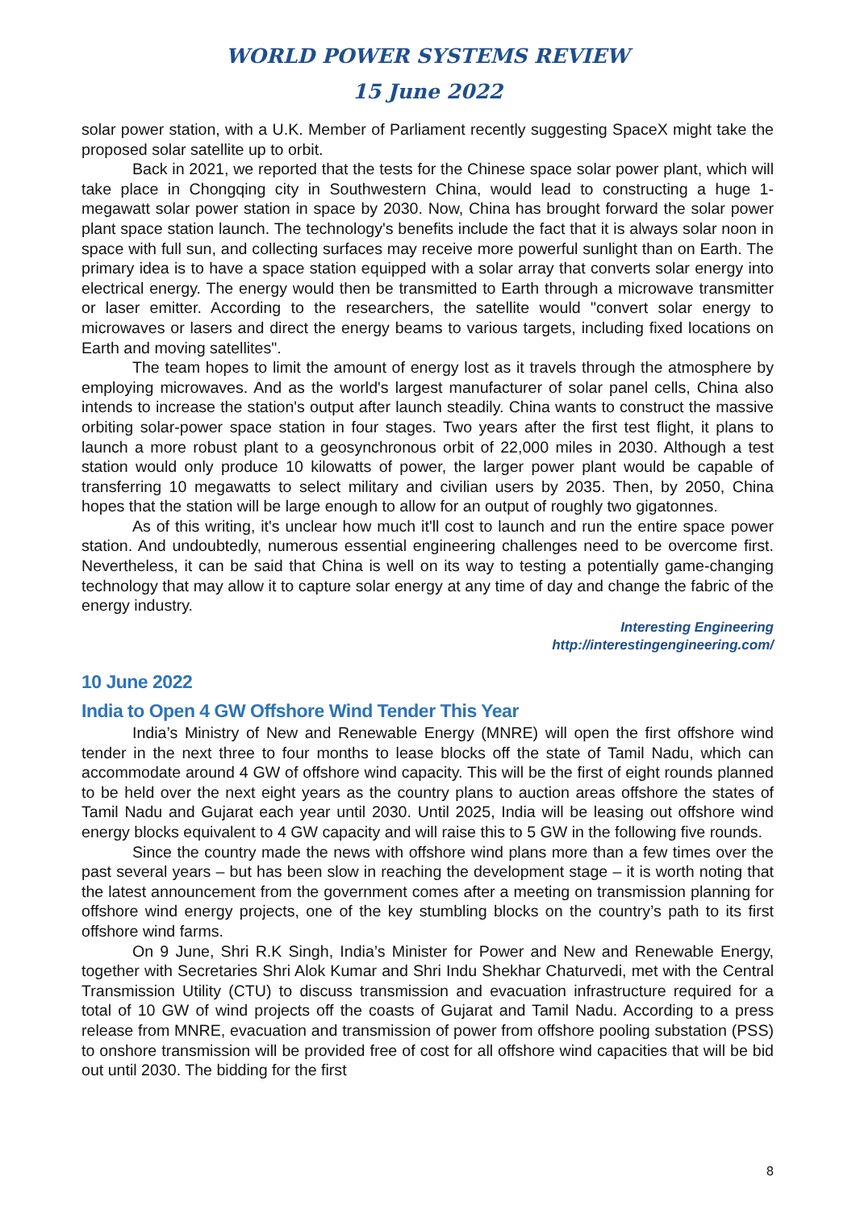WORLD POWER SYSTEMS REVIEW
15 June 2022
solar power station, with a U.K. Member of Parliament recently suggesting SpaceX might take the proposed solar satellite up to orbit.
Back in 2021, we reported that the tests for the Chinese space solar power plant, which will take place in Chongqing city in Southwestern China, would lead to constructing a huge 1-megawatt solar power station in space by 2030. Now, China has brought forward the solar power plant space station launch. The technology's benefits include the fact that it is always solar noon in space with full sun, and collecting surfaces may receive more powerful sunlight than on Earth. The primary idea is to have a space station equipped with a solar array that converts solar energy into electrical energy. The energy would then be transmitted to Earth through a microwave transmitter or laser emitter. According to the researchers, the satellite would "convert solar energy to microwaves or lasers and direct the energy beams to various targets, including fixed locations on Earth and moving satellites".
The team hopes to limit the amount of energy lost as it travels through the atmosphere by employing microwaves. And as the world's largest manufacturer of solar panel cells, China also intends to increase the station's output after launch steadily. China wants to construct the massive orbiting solar-power space station in four stages. Two years after the first test flight, it plans to launch a more robust plant to a geosynchronous orbit of 22,000 miles in 2030. Although a test station would only produce 10 kilowatts of power, the larger power plant would be capable of transferring 10 megawatts to select military and civilian users by 2035. Then, by 2050, China hopes that the station will be large enough to allow for an output of roughly two gigatonnes.
As of this writing, it's unclear how much it'll cost to launch and run the entire space power station. And undoubtedly, numerous essential engineering challenges need to be overcome first. Nevertheless, it can be said that China is well on its way to testing a potentially game-changing technology that may allow it to capture solar energy at any time of day and change the fabric of the energy industry.
Interesting Engineering
http://interestingengineering.com/
10 June 2022
India to Open 4 GW Offshore Wind Tender This Year
India’s Ministry of New and Renewable Energy (MNRE) will open the first offshore wind tender in the next three to four months to lease blocks off the state of Tamil Nadu, which can accommodate around 4 GW of offshore wind capacity. This will be the first of eight rounds planned to be held over the next eight years as the country plans to auction areas offshore the states of Tamil Nadu and Gujarat each year until 2030. Until 2025, India will be leasing out offshore wind energy blocks equivalent to 4 GW capacity and will raise this to 5 GW in the following five rounds.
Since the country made the news with offshore wind plans more than a few times over the past several years – but has been slow in reaching the development stage – it is worth noting that the latest announcement from the government comes after a meeting on transmission planning for offshore wind energy projects, one of the key stumbling blocks on the country’s path to its first offshore wind farms.
On 9 June, Shri R.K Singh, India’s Minister for Power and New and Renewable Energy, together with Secretaries Shri Alok Kumar and Shri Indu Shekhar Chaturvedi, met with the Central Transmission Utility (CTU) to discuss transmission and evacuation infrastructure required for a total of 10 GW of wind projects off the coasts of Gujarat and Tamil Nadu. According to a press release from MNRE, evacuation and transmission of power from offshore pooling substation (PSS) to onshore transmission will be provided free of cost for all offshore wind capacities that will be bid out until 2030. The bidding for the first
8